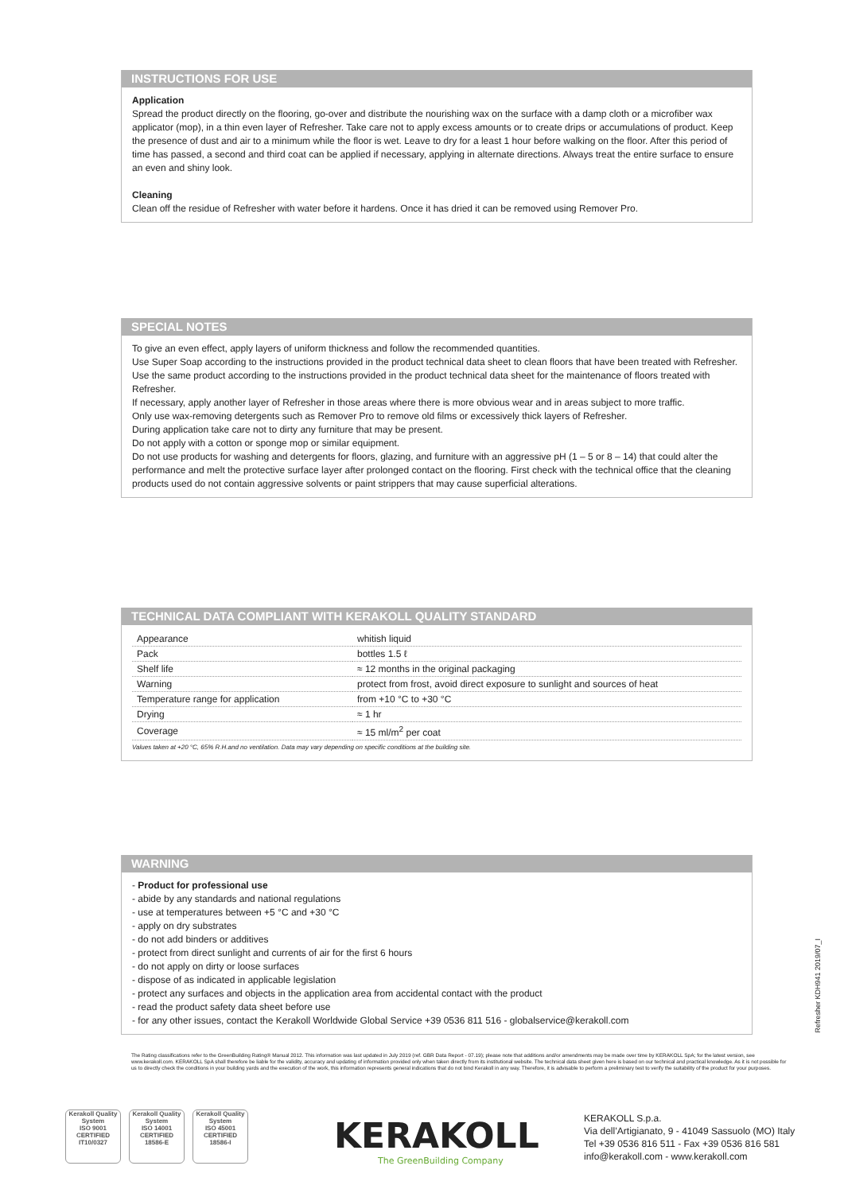INSTRUCTIONS FOR USE
Application
Spread the product directly on the flooring, go-over and distribute the nourishing wax on the surface with a damp cloth or a microfiber wax applicator (mop), in a thin even layer of Refresher. Take care not to apply excess amounts or to create drips or accumulations of product. Keep the presence of dust and air to a minimum while the floor is wet. Leave to dry for a least 1 hour before walking on the floor. After this period of time has passed, a second and third coat can be applied if necessary, applying in alternate directions. Always treat the entire surface to ensure an even and shiny look.
Cleaning
Clean off the residue of Refresher with water before it hardens. Once it has dried it can be removed using Remover Pro.
SPECIAL NOTES
To give an even effect, apply layers of uniform thickness and follow the recommended quantities.
Use Super Soap according to the instructions provided in the product technical data sheet to clean floors that have been treated with Refresher.
Use the same product according to the instructions provided in the product technical data sheet for the maintenance of floors treated with Refresher.
If necessary, apply another layer of Refresher in those areas where there is more obvious wear and in areas subject to more traffic.
Only use wax-removing detergents such as Remover Pro to remove old films or excessively thick layers of Refresher.
During application take care not to dirty any furniture that may be present.
Do not apply with a cotton or sponge mop or similar equipment.
Do not use products for washing and detergents for floors, glazing, and furniture with an aggressive pH (1 – 5 or 8 – 14) that could alter the performance and melt the protective surface layer after prolonged contact on the flooring. First check with the technical office that the cleaning products used do not contain aggressive solvents or paint strippers that may cause superficial alterations.
TECHNICAL DATA COMPLIANT WITH KERAKOLL QUALITY STANDARD
| Appearance | whitish liquid |
| Pack | bottles 1.5 ℓ |
| Shelf life | ≈ 12 months in the original packaging |
| Warning | protect from frost, avoid direct exposure to sunlight and sources of heat |
| Temperature range for application | from +10 °C to +30 °C |
| Drying | ≈ 1 hr |
| Coverage | ≈ 15 ml/m<sup>2</sup> per coat |
Values taken at +20 °C, 65% R.H.and no ventilation. Data may vary depending on specific conditions at the building site.
WARNING
- Product for professional use
- abide by any standards and national regulations
- use at temperatures between +5 °C and +30 °C
- apply on dry substrates
- do not add binders or additives
- protect from direct sunlight and currents of air for the first 6 hours
- do not apply on dirty or loose surfaces
- dispose of as indicated in applicable legislation
- protect any surfaces and objects in the application area from accidental contact with the product
- read the product safety data sheet before use
- for any other issues, contact the Kerakoll Worldwide Global Service +39 0536 811 516 - globalservice@kerakoll.com
Refresher KDH941 2019/07_I
The Rating classifications refer to the GreenBuilding Rating® Manual 2012. This information was last updated in July 2019 (ref. GBR Data Report - 07.19); please note that additions and/or amendments may be made over time by KERAKOLL SpA; for the latest version, see www.kerakoll.com. KERAKOLL SpA shall therefore be liable for the validity, accuracy and updating of information provided only when taken directly from its institutional website. The technical data sheet given here is based on our technical and practical knowledge. As it is not possible for us to directly check the conditions in your building yards and the execution of the work, this information represents general indications that do not bind Kerakoll in any way. Therefore, it is advisable to perform a preliminary test to verify the suitability of the product for your purposes.
Kerakoll Quality System
ISO 9001 CERTIFIED IT10/0327
Kerakoll Quality System
ISO 14001 CERTIFIED 18586-E
Kerakoll Quality System
ISO 45001 CERTIFIED 18586-I
KERAKOLL
The GreenBuilding Company
KERAKOLL S.p.a.
Via dell’Artigianato, 9 - 41049 Sassuolo (MO) Italy
Tel +39 0536 816 511 - Fax +39 0536 816 581
info@kerakoll.com - www.kerakoll.com